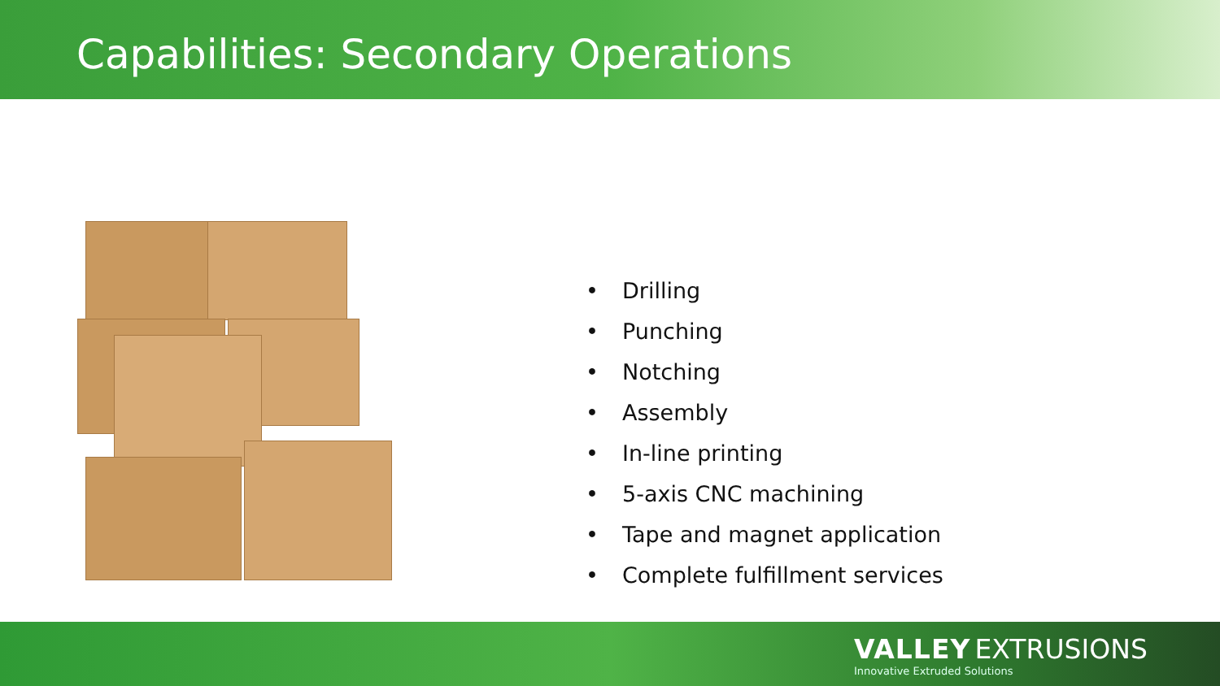Capabilities: Secondary Operations
• Drilling
• Punching
• Notching
• Assembly
• In-line printing
• 5-axis CNC machining
• Tape and magnet application
• Complete fulfillment services
VALLEY EXTRUSIONS
Innovative Extruded Solutions